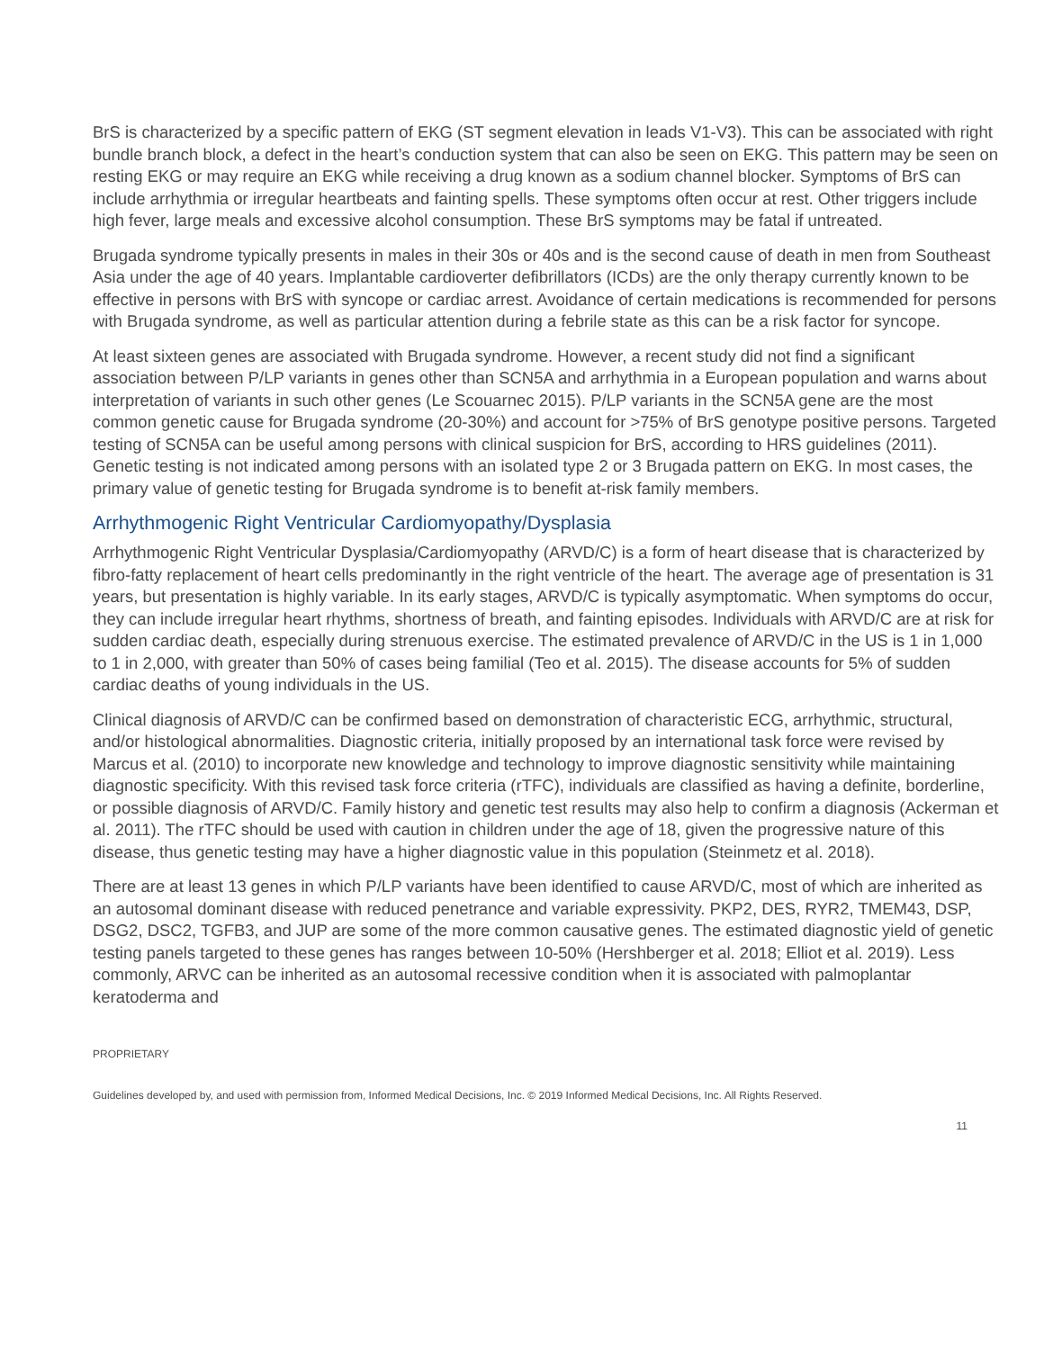BrS is characterized by a specific pattern of EKG (ST segment elevation in leads V1-V3). This can be associated with right bundle branch block, a defect in the heart’s conduction system that can also be seen on EKG. This pattern may be seen on resting EKG or may require an EKG while receiving a drug known as a sodium channel blocker. Symptoms of BrS can include arrhythmia or irregular heartbeats and fainting spells. These symptoms often occur at rest. Other triggers include high fever, large meals and excessive alcohol consumption. These BrS symptoms may be fatal if untreated.
Brugada syndrome typically presents in males in their 30s or 40s and is the second cause of death in men from Southeast Asia under the age of 40 years. Implantable cardioverter defibrillators (ICDs) are the only therapy currently known to be effective in persons with BrS with syncope or cardiac arrest. Avoidance of certain medications is recommended for persons with Brugada syndrome, as well as particular attention during a febrile state as this can be a risk factor for syncope.
At least sixteen genes are associated with Brugada syndrome. However, a recent study did not find a significant association between P/LP variants in genes other than SCN5A and arrhythmia in a European population and warns about interpretation of variants in such other genes (Le Scouarnec 2015). P/LP variants in the SCN5A gene are the most common genetic cause for Brugada syndrome (20-30%) and account for >75% of BrS genotype positive persons. Targeted testing of SCN5A can be useful among persons with clinical suspicion for BrS, according to HRS guidelines (2011). Genetic testing is not indicated among persons with an isolated type 2 or 3 Brugada pattern on EKG. In most cases, the primary value of genetic testing for Brugada syndrome is to benefit at-risk family members.
Arrhythmogenic Right Ventricular Cardiomyopathy/Dysplasia
Arrhythmogenic Right Ventricular Dysplasia/Cardiomyopathy (ARVD/C) is a form of heart disease that is characterized by fibro-fatty replacement of heart cells predominantly in the right ventricle of the heart. The average age of presentation is 31 years, but presentation is highly variable. In its early stages, ARVD/C is typically asymptomatic. When symptoms do occur, they can include irregular heart rhythms, shortness of breath, and fainting episodes. Individuals with ARVD/C are at risk for sudden cardiac death, especially during strenuous exercise. The estimated prevalence of ARVD/C in the US is 1 in 1,000 to 1 in 2,000, with greater than 50% of cases being familial (Teo et al. 2015). The disease accounts for 5% of sudden cardiac deaths of young individuals in the US.
Clinical diagnosis of ARVD/C can be confirmed based on demonstration of characteristic ECG, arrhythmic, structural, and/or histological abnormalities. Diagnostic criteria, initially proposed by an international task force were revised by Marcus et al. (2010) to incorporate new knowledge and technology to improve diagnostic sensitivity while maintaining diagnostic specificity. With this revised task force criteria (rTFC), individuals are classified as having a definite, borderline, or possible diagnosis of ARVD/C. Family history and genetic test results may also help to confirm a diagnosis (Ackerman et al. 2011). The rTFC should be used with caution in children under the age of 18, given the progressive nature of this disease, thus genetic testing may have a higher diagnostic value in this population (Steinmetz et al. 2018).
There are at least 13 genes in which P/LP variants have been identified to cause ARVD/C, most of which are inherited as an autosomal dominant disease with reduced penetrance and variable expressivity. PKP2, DES, RYR2, TMEM43, DSP, DSG2, DSC2, TGFB3, and JUP are some of the more common causative genes. The estimated diagnostic yield of genetic testing panels targeted to these genes has ranges between 10-50% (Hershberger et al. 2018; Elliot et al. 2019). Less commonly, ARVC can be inherited as an autosomal recessive condition when it is associated with palmoplantar keratoderma and
PROPRIETARY
Guidelines developed by, and used with permission from, Informed Medical Decisions, Inc. © 2019 Informed Medical Decisions, Inc. All Rights Reserved.
11